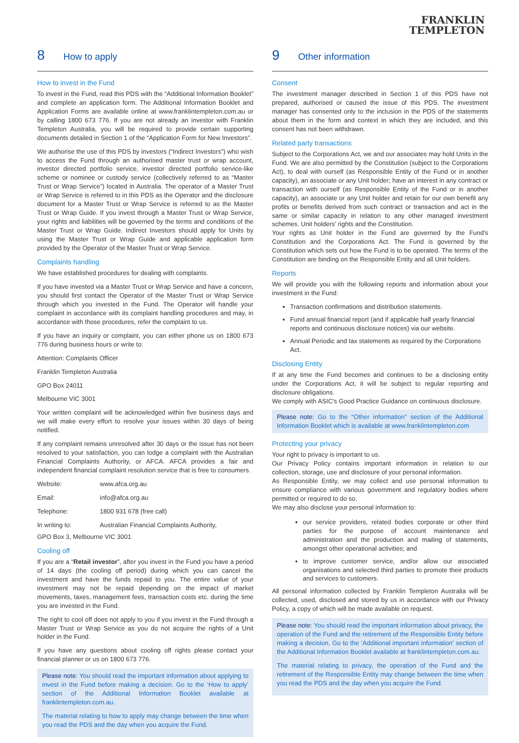FRANKLIN
TEMPLETON
8 How to apply
How to invest in the Fund
To invest in the Fund, read this PDS with the “Additional Information Booklet” and complete an application form. The Additional Information Booklet and Application Forms are available online at www.franklintempleton.com.au or by calling 1800 673 776. If you are not already an investor with Franklin Templeton Australia, you will be required to provide certain supporting documents detailed in Section 1 of the “Application Form for New Investors”.
We authorise the use of this PDS by investors (“Indirect Investors”) who wish to access the Fund through an authorised master trust or wrap account, investor directed portfolio service, investor directed portfolio service-like scheme or nominee or custody service (collectively referred to as “Master Trust or Wrap Service”) located in Australia. The operator of a Master Trust or Wrap Service is referred to in this PDS as the Operator and the disclosure document for a Master Trust or Wrap Service is referred to as the Master Trust or Wrap Guide. If you invest through a Master Trust or Wrap Service, your rights and liabilities will be governed by the terms and conditions of the Master Trust or Wrap Guide. Indirect Investors should apply for Units by using the Master Trust or Wrap Guide and applicable application form provided by the Operator of the Master Trust or Wrap Service.
Complaints handling
We have established procedures for dealing with complaints.
If you have invested via a Master Trust or Wrap Service and have a concern, you should first contact the Operator of the Master Trust or Wrap Service through which you invested in the Fund. The Operator will handle your complaint in accordance with its complaint handling procedures and may, in accordance with those procedures, refer the complaint to us.
If you have an inquiry or complaint, you can either phone us on 1800 673 776 during business hours or write to:
Attention: Complaints Officer
Franklin Templeton Australia
GPO Box 24011
Melbourne VIC 3001
Your written complaint will be acknowledged within five business days and we will make every effort to resolve your issues within 30 days of being notified.
If any complaint remains unresolved after 30 days or the issue has not been resolved to your satisfaction, you can lodge a complaint with the Australian Financial Complaints Authority, or AFCA. AFCA provides a fair and independent financial complaint resolution service that is free to consumers.
| Website: | www.afca.org.au |
| Email: | info@afca.org.au |
| Telephone: | 1800 931 678 (free call) |
| In writing to: | Australian Financial Complaints Authority, |
GPO Box 3, Melbourne VIC 3001
Cooling off
If you are a “Retail investor”, after you invest in the Fund you have a period of 14 days (the cooling off period) during which you can cancel the investment and have the funds repaid to you. The entire value of your investment may not be repaid depending on the impact of market movements, taxes, management fees, transaction costs etc. during the time you are invested in the Fund.
The right to cool off does not apply to you if you invest in the Fund through a Master Trust or Wrap Service as you do not acquire the rights of a Unit holder in the Fund.
If you have any questions about cooling off rights please contact your financial planner or us on 1800 673 776.
Please note: You should read the important information about applying to invest in the Fund before making a decision. Go to the ‘How to apply’ section of the Additional Information Booklet available at franklintempleton.com.au.
The material relating to how to apply may change between the time when you read the PDS and the day when you acquire the Fund.
9 Other information
Consent
The investment manager described in Section 1 of this PDS have not prepared, authorised or caused the issue of this PDS. The investment manager has consented only to the inclusion in the PDS of the statements about them in the form and context in which they are included, and this consent has not been withdrawn.
Related party transactions
Subject to the Corporations Act, we and our associates may hold Units in the Fund. We are also permitted by the Constitution (subject to the Corporations Act), to deal with ourself (as Responsible Entity of the Fund or in another capacity), an associate or any Unit holder; have an interest in any contract or transaction with ourself (as Responsible Entity of the Fund or in another capacity), an associate or any Unit holder and retain for our own benefit any profits or benefits derived from such contract or transaction and act in the same or similar capacity in relation to any other managed investment schemes. Unit holders' rights and the Constitution.
Your rights as Unit holder in the Fund are governed by the Fund's Constitution and the Corporations Act. The Fund is governed by the Constitution which sets out how the Fund is to be operated. The terms of the Constitution are binding on the Responsible Entity and all Unit holders.
Reports
We will provide you with the following reports and information about your investment in the Fund:
Transaction confirmations and distribution statements.
Fund annual financial report (and if applicable half yearly financial reports and continuous disclosure notices) via our website.
Annual Periodic and tax statements as required by the Corporations Act.
Disclosing Entity
If at any time the Fund becomes and continues to be a disclosing entity under the Corporations Act, it will be subject to regular reporting and disclosure obligations.
We comply with ASIC's Good Practice Guidance on continuous disclosure.
Please note: Go to the “Other information” section of the Additional Information Booklet which is available at www.franklintempleton.com
Protecting your privacy
Your right to privacy is important to us.
Our Privacy Policy contains important information in relation to our collection, storage, use and disclosure of your personal information.
As Responsible Entity, we may collect and use personal information to ensure compliance with various government and regulatory bodies where permitted or required to do so.
We may also disclose your personal information to:
our service providers, related bodies corporate or other third parties for the purpose of account maintenance and administration and the production and mailing of statements, amongst other operational activities; and
to improve customer service, and/or allow our associated organisations and selected third parties to promote their products and services to customers.
All personal information collected by Franklin Templeton Australia will be collected, used, disclosed and stored by us in accordance with our Privacy Policy, a copy of which will be made available on request.
Please note: You should read the important information about privacy, the operation of the Fund and the retirement of the Responsible Entity before making a decision. Go to the ‘Additional important information’ section of the Additional Information Booklet available at franklintempleton.com.au.
The material relating to privacy, the operation of the Fund and the retirement of the Responsible Entity may change between the time when you read the PDS and the day when you acquire the Fund.